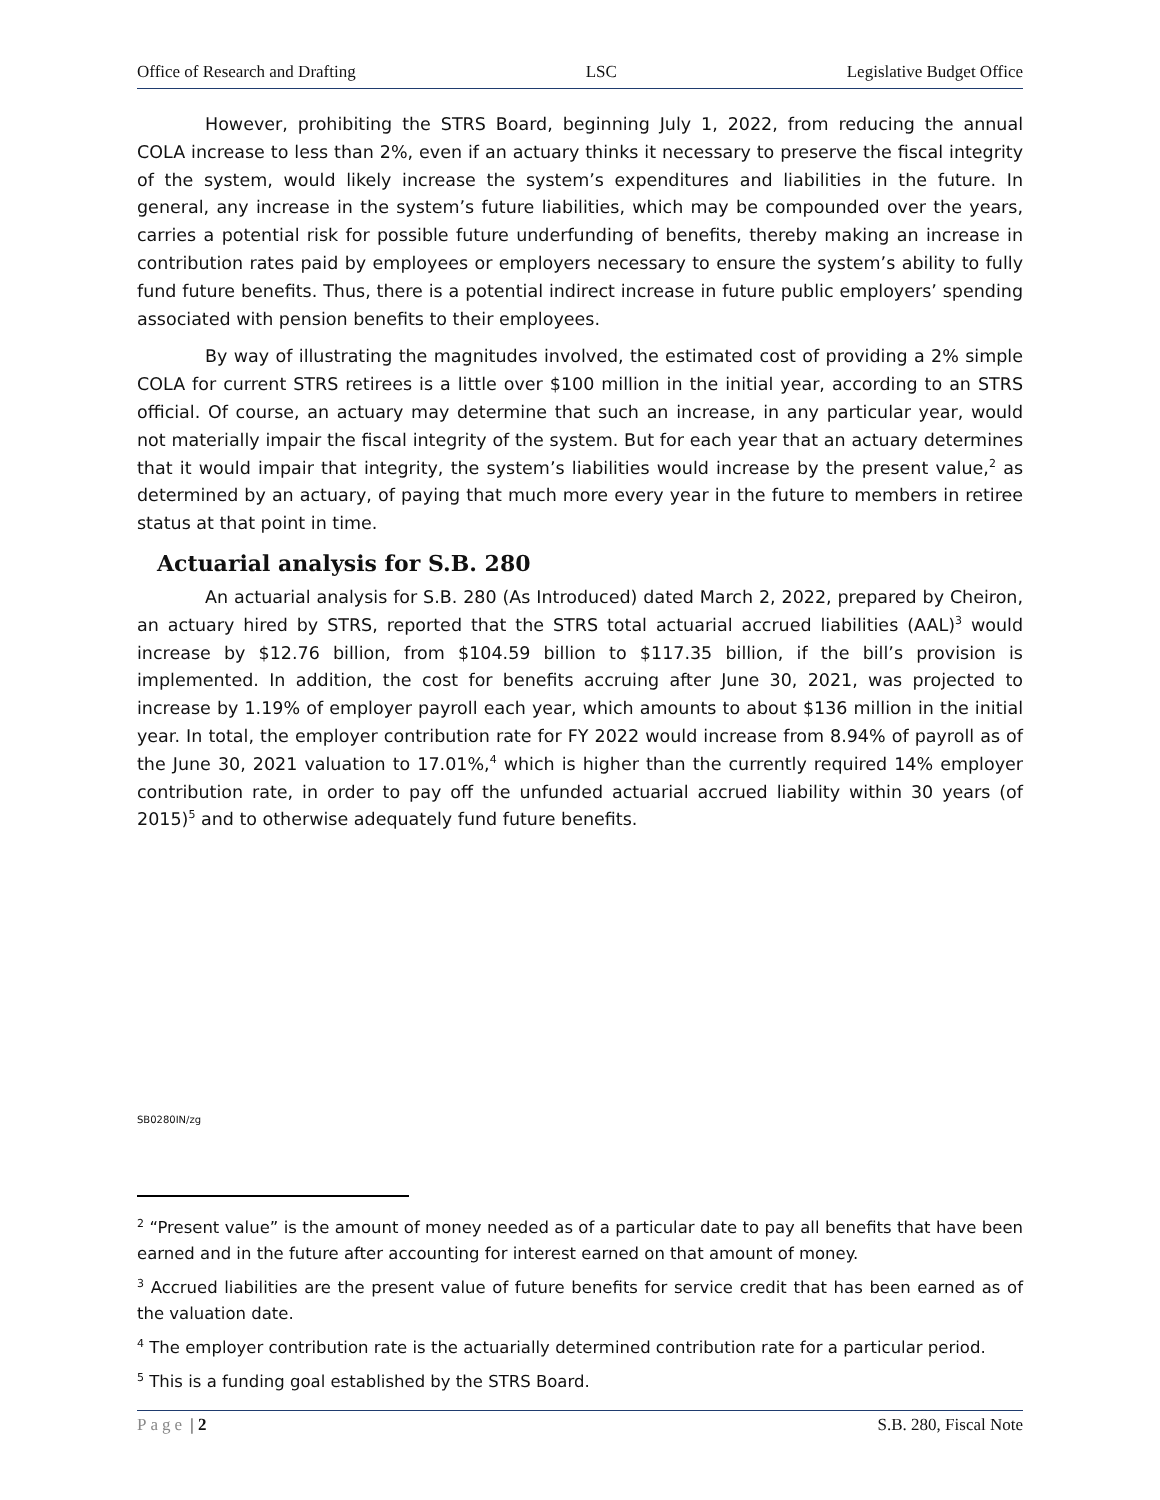Office of Research and Drafting LSC Legislative Budget Office
However, prohibiting the STRS Board, beginning July 1, 2022, from reducing the annual COLA increase to less than 2%, even if an actuary thinks it necessary to preserve the fiscal integrity of the system, would likely increase the system’s expenditures and liabilities in the future. In general, any increase in the system’s future liabilities, which may be compounded over the years, carries a potential risk for possible future underfunding of benefits, thereby making an increase in contribution rates paid by employees or employers necessary to ensure the system’s ability to fully fund future benefits. Thus, there is a potential indirect increase in future public employers’ spending associated with pension benefits to their employees.
By way of illustrating the magnitudes involved, the estimated cost of providing a 2% simple COLA for current STRS retirees is a little over $100 million in the initial year, according to an STRS official. Of course, an actuary may determine that such an increase, in any particular year, would not materially impair the fiscal integrity of the system. But for each year that an actuary determines that it would impair that integrity, the system’s liabilities would increase by the present value,<sup>2</sup> as determined by an actuary, of paying that much more every year in the future to members in retiree status at that point in time.
Actuarial analysis for S.B. 280
An actuarial analysis for S.B. 280 (As Introduced) dated March 2, 2022, prepared by Cheiron, an actuary hired by STRS, reported that the STRS total actuarial accrued liabilities (AAL)<sup>3</sup> would increase by $12.76 billion, from $104.59 billion to $117.35 billion, if the bill’s provision is implemented. In addition, the cost for benefits accruing after June 30, 2021, was projected to increase by 1.19% of employer payroll each year, which amounts to about $136 million in the initial year. In total, the employer contribution rate for FY 2022 would increase from 8.94% of payroll as of the June 30, 2021 valuation to 17.01%,<sup>4</sup> which is higher than the currently required 14% employer contribution rate, in order to pay off the unfunded actuarial accrued liability within 30 years (of 2015)<sup>5</sup> and to otherwise adequately fund future benefits.
SB0280IN/zg
<sup>2</sup> “Present value” is the amount of money needed as of a particular date to pay all benefits that have been earned and in the future after accounting for interest earned on that amount of money.
<sup>3</sup> Accrued liabilities are the present value of future benefits for service credit that has been earned as of the valuation date.
<sup>4</sup> The employer contribution rate is the actuarially determined contribution rate for a particular period.
<sup>5</sup> This is a funding goal established by the STRS Board.
Page | 2 S.B. 280, Fiscal Note